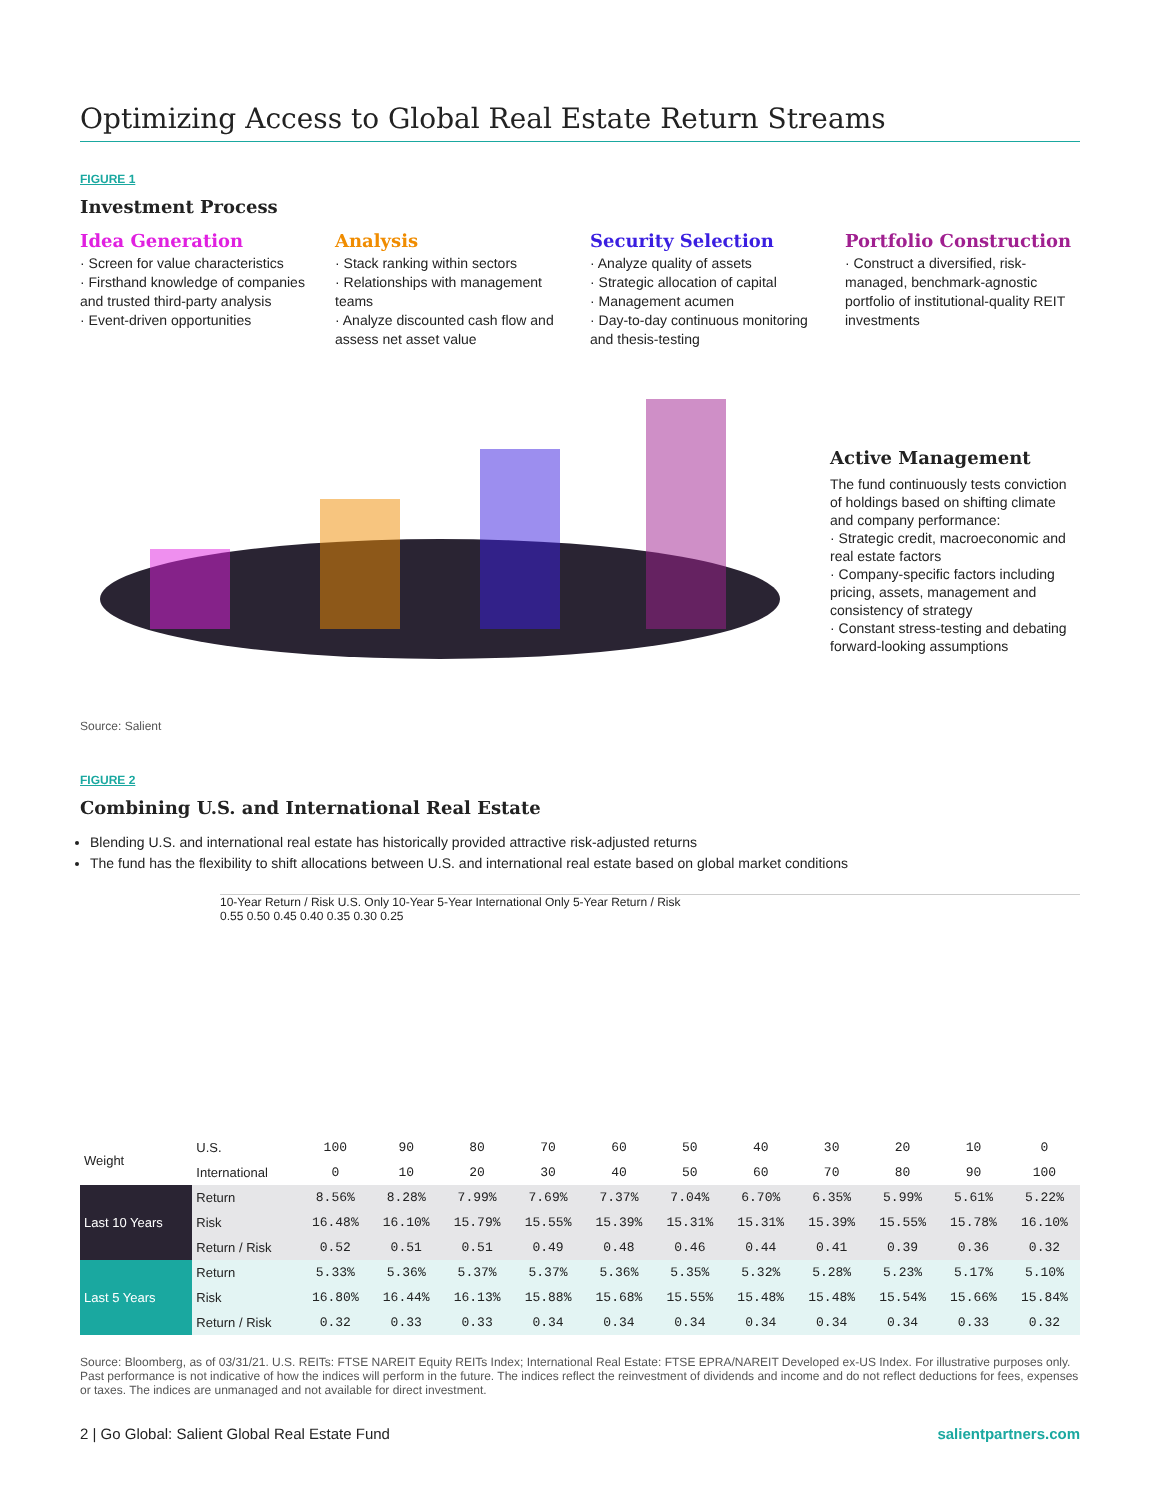Optimizing Access to Global Real Estate Return Streams
FIGURE 1
Investment Process
Idea Generation
· Screen for value characteristics
· Firsthand knowledge of companies and trusted third-party analysis
· Event-driven opportunities
Analysis
· Stack ranking within sectors
· Relationships with management teams
· Analyze discounted cash flow and assess net asset value
Security Selection
· Analyze quality of assets
· Strategic allocation of capital
· Management acumen
· Day-to-day continuous monitoring and thesis-testing
Portfolio Construction
· Construct a diversified, risk-managed, benchmark-agnostic portfolio of institutional-quality REIT investments
Active Management
The fund continuously tests conviction of holdings based on shifting climate and company performance:
· Strategic credit, macroeconomic and real estate factors
· Company-specific factors including pricing, assets, management and consistency of strategy
· Constant stress-testing and debating forward-looking assumptions
Source: Salient
FIGURE 2
Combining U.S. and International Real Estate
Blending U.S. and international real estate has historically provided attractive risk-adjusted returns
The fund has the flexibility to shift allocations between U.S. and international real estate based on global market conditions
10-Year Return / Risk U.S. Only 10-Year 5-Year International Only 5-Year Return / Risk
0.55 0.50 0.45 0.40 0.35 0.30 0.25
| Weight | U.S. | 100 | 90 | 80 | 70 | 60 | 50 | 40 | 30 | 20 | 10 | 0 |
| | International | 0 | 10 | 20 | 30 | 40 | 50 | 60 | 70 | 80 | 90 | 100 |
| Last 10 Years | Return | 8.56% | 8.28% | 7.99% | 7.69% | 7.37% | 7.04% | 6.70% | 6.35% | 5.99% | 5.61% | 5.22% |
| | Risk | 16.48% | 16.10% | 15.79% | 15.55% | 15.39% | 15.31% | 15.31% | 15.39% | 15.55% | 15.78% | 16.10% |
| | Return / Risk | 0.52 | 0.51 | 0.51 | 0.49 | 0.48 | 0.46 | 0.44 | 0.41 | 0.39 | 0.36 | 0.32 |
| Last 5 Years | Return | 5.33% | 5.36% | 5.37% | 5.37% | 5.36% | 5.35% | 5.32% | 5.28% | 5.23% | 5.17% | 5.10% |
| | Risk | 16.80% | 16.44% | 16.13% | 15.88% | 15.68% | 15.55% | 15.48% | 15.48% | 15.54% | 15.66% | 15.84% |
| | Return / Risk | 0.32 | 0.33 | 0.33 | 0.34 | 0.34 | 0.34 | 0.34 | 0.34 | 0.34 | 0.33 | 0.32 |
Source: Bloomberg, as of 03/31/21. U.S. REITs: FTSE NAREIT Equity REITs Index; International Real Estate: FTSE EPRA/NAREIT Developed ex-US Index. For illustrative purposes only. Past performance is not indicative of how the indices will perform in the future. The indices reflect the reinvestment of dividends and income and do not reflect deductions for fees, expenses or taxes. The indices are unmanaged and not available for direct investment.
2 | Go Global: Salient Global Real Estate Fund salientpartners.com